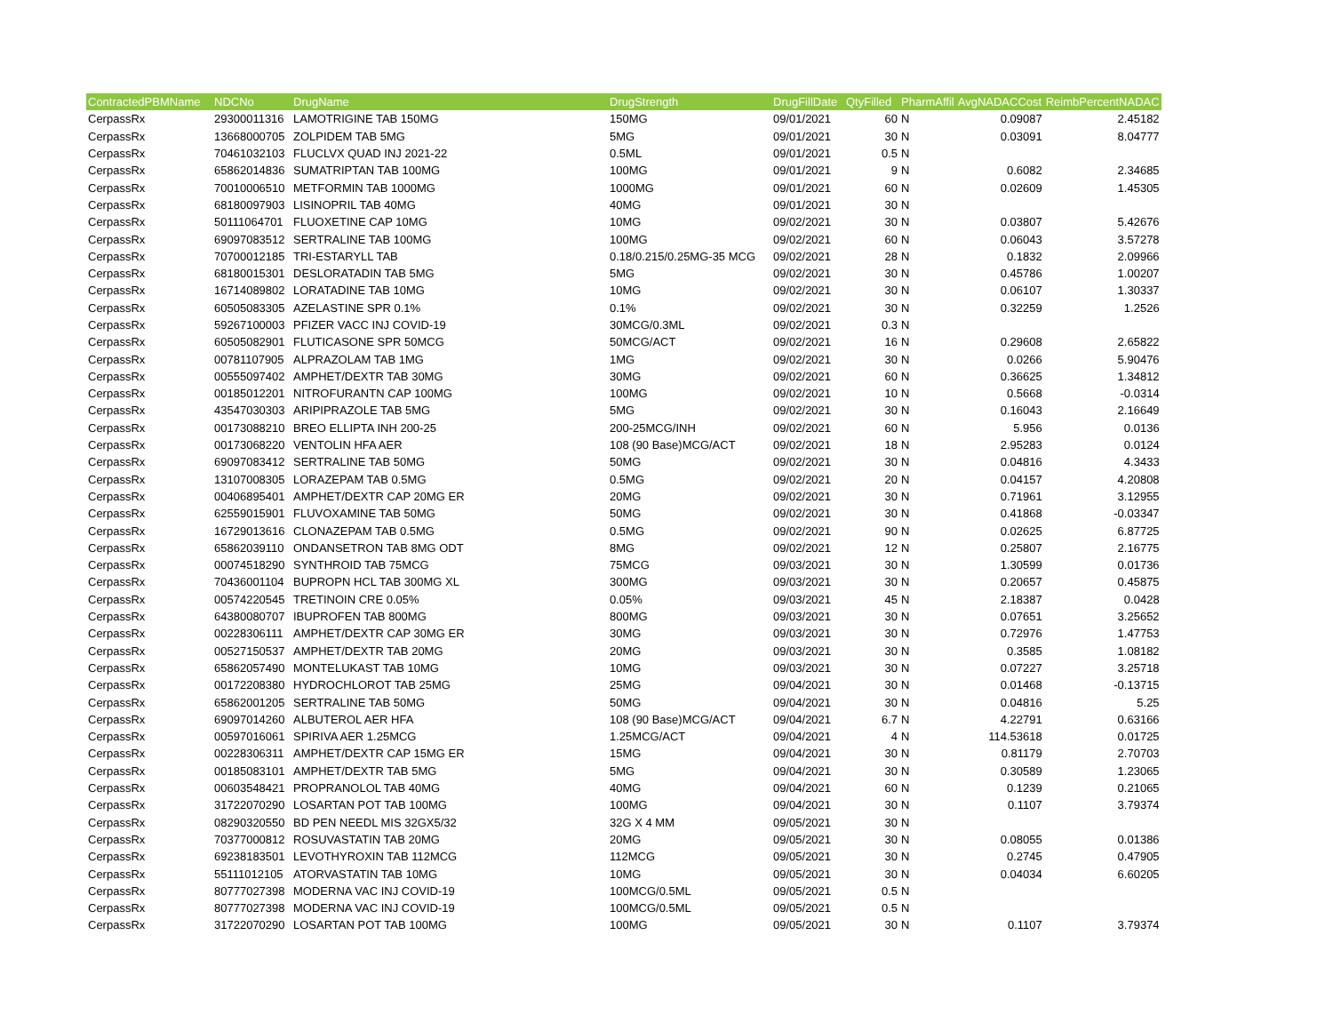| ContractedPBMName | NDCNo | DrugName | DrugStrength | DrugFillDate | QtyFilled | PharmAffil | AvgNADACCost | ReimbPercentNADAC |
| --- | --- | --- | --- | --- | --- | --- | --- | --- |
| CerpassRx | 29300011316 | LAMOTRIGINE TAB 150MG | 150MG | 09/01/2021 | 60 | N | 0.09087 | 2.45182 |
| CerpassRx | 13668000705 | ZOLPIDEM TAB 5MG | 5MG | 09/01/2021 | 30 | N | 0.03091 | 8.04777 |
| CerpassRx | 70461032103 | FLUCLVX QUAD INJ 2021-22 | 0.5ML | 09/01/2021 | 0.5 | N | | |
| CerpassRx | 65862014836 | SUMATRIPTAN TAB 100MG | 100MG | 09/01/2021 | 9 | N | 0.6082 | 2.34685 |
| CerpassRx | 70010006510 | METFORMIN TAB 1000MG | 1000MG | 09/01/2021 | 60 | N | 0.02609 | 1.45305 |
| CerpassRx | 68180097903 | LISINOPRIL TAB 40MG | 40MG | 09/01/2021 | 30 | N | | |
| CerpassRx | 50111064701 | FLUOXETINE CAP 10MG | 10MG | 09/02/2021 | 30 | N | 0.03807 | 5.42676 |
| CerpassRx | 69097083512 | SERTRALINE TAB 100MG | 100MG | 09/02/2021 | 60 | N | 0.06043 | 3.57278 |
| CerpassRx | 70700012185 | TRI-ESTARYLL TAB | 0.18/0.215/0.25MG-35 MCG | 09/02/2021 | 28 | N | 0.1832 | 2.09966 |
| CerpassRx | 68180015301 | DESLORATADIN TAB 5MG | 5MG | 09/02/2021 | 30 | N | 0.45786 | 1.00207 |
| CerpassRx | 16714089802 | LORATADINE TAB 10MG | 10MG | 09/02/2021 | 30 | N | 0.06107 | 1.30337 |
| CerpassRx | 60505083305 | AZELASTINE SPR 0.1% | 0.1% | 09/02/2021 | 30 | N | 0.32259 | 1.2526 |
| CerpassRx | 59267100003 | PFIZER VACC INJ COVID-19 | 30MCG/0.3ML | 09/02/2021 | 0.3 | N | | |
| CerpassRx | 60505082901 | FLUTICASONE SPR 50MCG | 50MCG/ACT | 09/02/2021 | 16 | N | 0.29608 | 2.65822 |
| CerpassRx | 00781107905 | ALPRAZOLAM TAB 1MG | 1MG | 09/02/2021 | 30 | N | 0.0266 | 5.90476 |
| CerpassRx | 00555097402 | AMPHET/DEXTR TAB 30MG | 30MG | 09/02/2021 | 60 | N | 0.36625 | 1.34812 |
| CerpassRx | 00185012201 | NITROFURANTN CAP 100MG | 100MG | 09/02/2021 | 10 | N | 0.5668 | -0.0314 |
| CerpassRx | 43547030303 | ARIPIPRAZOLE TAB 5MG | 5MG | 09/02/2021 | 30 | N | 0.16043 | 2.16649 |
| CerpassRx | 00173088210 | BREO ELLIPTA INH 200-25 | 200-25MCG/INH | 09/02/2021 | 60 | N | 5.956 | 0.0136 |
| CerpassRx | 00173068220 | VENTOLIN HFA AER | 108 (90 Base)MCG/ACT | 09/02/2021 | 18 | N | 2.95283 | 0.0124 |
| CerpassRx | 69097083412 | SERTRALINE TAB 50MG | 50MG | 09/02/2021 | 30 | N | 0.04816 | 4.3433 |
| CerpassRx | 13107008305 | LORAZEPAM TAB 0.5MG | 0.5MG | 09/02/2021 | 20 | N | 0.04157 | 4.20808 |
| CerpassRx | 00406895401 | AMPHET/DEXTR CAP 20MG ER | 20MG | 09/02/2021 | 30 | N | 0.71961 | 3.12955 |
| CerpassRx | 62559015901 | FLUVOXAMINE TAB 50MG | 50MG | 09/02/2021 | 30 | N | 0.41868 | -0.03347 |
| CerpassRx | 16729013616 | CLONAZEPAM TAB 0.5MG | 0.5MG | 09/02/2021 | 90 | N | 0.02625 | 6.87725 |
| CerpassRx | 65862039110 | ONDANSETRON TAB 8MG ODT | 8MG | 09/02/2021 | 12 | N | 0.25807 | 2.16775 |
| CerpassRx | 00074518290 | SYNTHROID TAB 75MCG | 75MCG | 09/03/2021 | 30 | N | 1.30599 | 0.01736 |
| CerpassRx | 70436001104 | BUPROPN HCL TAB 300MG XL | 300MG | 09/03/2021 | 30 | N | 0.20657 | 0.45875 |
| CerpassRx | 00574220545 | TRETINOIN CRE 0.05% | 0.05% | 09/03/2021 | 45 | N | 2.18387 | 0.0428 |
| CerpassRx | 64380080707 | IBUPROFEN TAB 800MG | 800MG | 09/03/2021 | 30 | N | 0.07651 | 3.25652 |
| CerpassRx | 00228306111 | AMPHET/DEXTR CAP 30MG ER | 30MG | 09/03/2021 | 30 | N | 0.72976 | 1.47753 |
| CerpassRx | 00527150537 | AMPHET/DEXTR TAB 20MG | 20MG | 09/03/2021 | 30 | N | 0.3585 | 1.08182 |
| CerpassRx | 65862057490 | MONTELUKAST TAB 10MG | 10MG | 09/03/2021 | 30 | N | 0.07227 | 3.25718 |
| CerpassRx | 00172208380 | HYDROCHLOROT TAB 25MG | 25MG | 09/04/2021 | 30 | N | 0.01468 | -0.13715 |
| CerpassRx | 65862001205 | SERTRALINE TAB 50MG | 50MG | 09/04/2021 | 30 | N | 0.04816 | 5.25 |
| CerpassRx | 69097014260 | ALBUTEROL AER HFA | 108 (90 Base)MCG/ACT | 09/04/2021 | 6.7 | N | 4.22791 | 0.63166 |
| CerpassRx | 00597016061 | SPIRIVA AER 1.25MCG | 1.25MCG/ACT | 09/04/2021 | 4 | N | 114.53618 | 0.01725 |
| CerpassRx | 00228306311 | AMPHET/DEXTR CAP 15MG ER | 15MG | 09/04/2021 | 30 | N | 0.81179 | 2.70703 |
| CerpassRx | 00185083101 | AMPHET/DEXTR TAB 5MG | 5MG | 09/04/2021 | 30 | N | 0.30589 | 1.23065 |
| CerpassRx | 00603548421 | PROPRANOLOL TAB 40MG | 40MG | 09/04/2021 | 60 | N | 0.1239 | 0.21065 |
| CerpassRx | 31722070290 | LOSARTAN POT TAB 100MG | 100MG | 09/04/2021 | 30 | N | 0.1107 | 3.79374 |
| CerpassRx | 08290320550 | BD PEN NEEDL MIS 32GX5/32 | 32G X 4 MM | 09/05/2021 | 30 | N | | |
| CerpassRx | 70377000812 | ROSUVASTATIN TAB 20MG | 20MG | 09/05/2021 | 30 | N | 0.08055 | 0.01386 |
| CerpassRx | 69238183501 | LEVOTHYROXIN TAB 112MCG | 112MCG | 09/05/2021 | 30 | N | 0.2745 | 0.47905 |
| CerpassRx | 55111012105 | ATORVASTATIN TAB 10MG | 10MG | 09/05/2021 | 30 | N | 0.04034 | 6.60205 |
| CerpassRx | 80777027398 | MODERNA VAC INJ COVID-19 | 100MCG/0.5ML | 09/05/2021 | 0.5 | N | | |
| CerpassRx | 80777027398 | MODERNA VAC INJ COVID-19 | 100MCG/0.5ML | 09/05/2021 | 0.5 | N | | |
| CerpassRx | 31722070290 | LOSARTAN POT TAB 100MG | 100MG | 09/05/2021 | 30 | N | 0.1107 | 3.79374 |